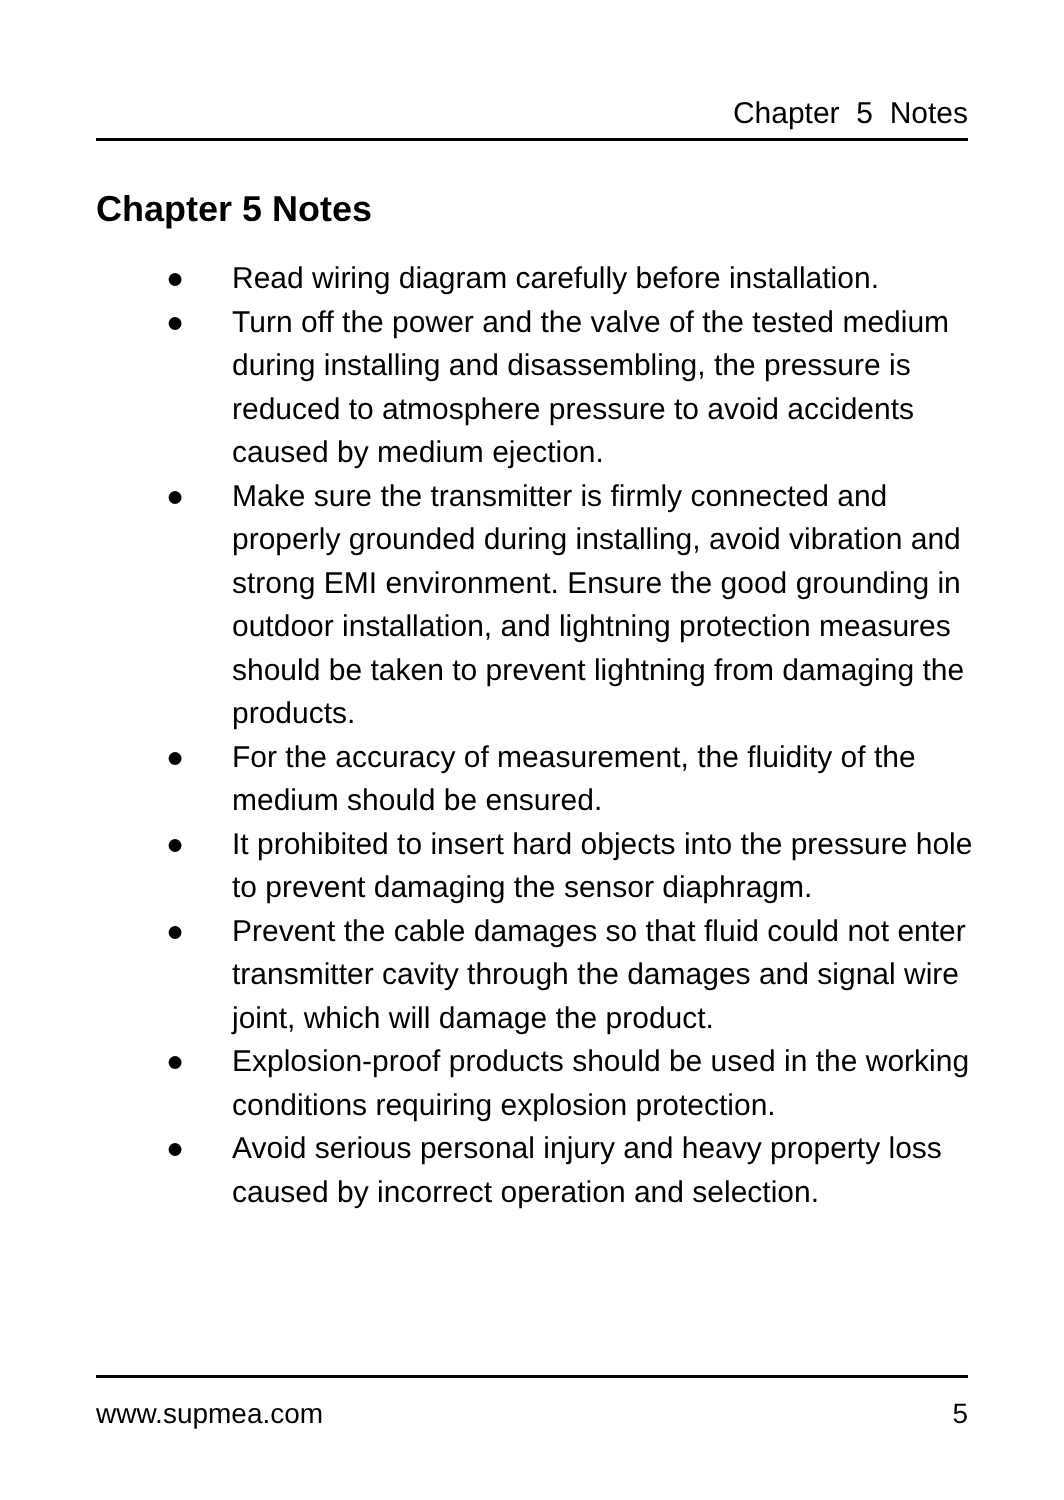Chapter 5 Notes
Chapter 5 Notes
● Read wiring diagram carefully before installation.
● Turn off the power and the valve of the tested medium during installing and disassembling, the pressure is reduced to atmosphere pressure to avoid accidents caused by medium ejection.
● Make sure the transmitter is firmly connected and properly grounded during installing, avoid vibration and strong EMI environment. Ensure the good grounding in outdoor installation, and lightning protection measures should be taken to prevent lightning from damaging the products.
● For the accuracy of measurement, the fluidity of the medium should be ensured.
● It prohibited to insert hard objects into the pressure hole to prevent damaging the sensor diaphragm.
● Prevent the cable damages so that fluid could not enter transmitter cavity through the damages and signal wire joint, which will damage the product.
● Explosion-proof products should be used in the working conditions requiring explosion protection.
● Avoid serious personal injury and heavy property loss caused by incorrect operation and selection.
www.supmea.com 5